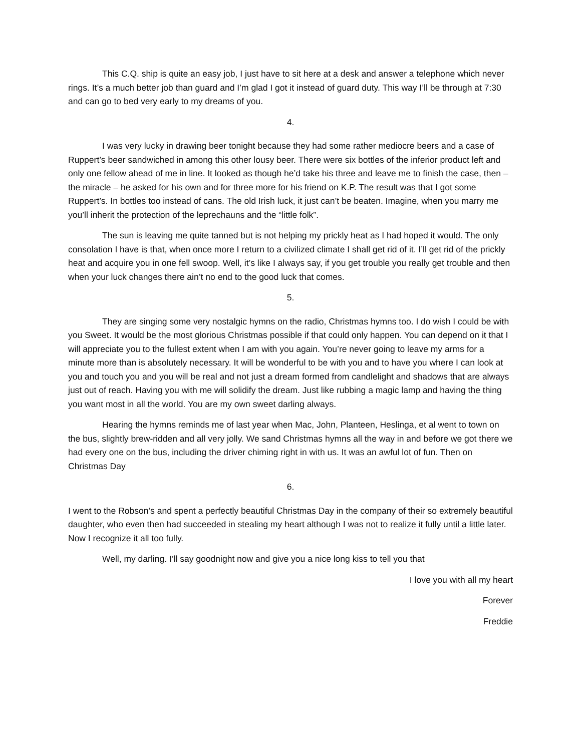This C.Q. ship is quite an easy job, I just have to sit here at a desk and answer a telephone which never rings. It’s a much better job than guard and I’m glad I got it instead of guard duty. This way I’ll be through at 7:30 and can go to bed very early to my dreams of you.
4.
I was very lucky in drawing beer tonight because they had some rather mediocre beers and a case of Ruppert’s beer sandwiched in among this other lousy beer. There were six bottles of the inferior product left and only one fellow ahead of me in line. It looked as though he’d take his three and leave me to finish the case, then – the miracle – he asked for his own and for three more for his friend on K.P. The result was that I got some Ruppert’s. In bottles too instead of cans. The old Irish luck, it just can’t be beaten. Imagine, when you marry me you’ll inherit the protection of the leprechauns and the “little folk”.
The sun is leaving me quite tanned but is not helping my prickly heat as I had hoped it would. The only consolation I have is that, when once more I return to a civilized climate I shall get rid of it. I’ll get rid of the prickly heat and acquire you in one fell swoop. Well, it’s like I always say, if you get trouble you really get trouble and then when your luck changes there ain’t no end to the good luck that comes.
5.
They are singing some very nostalgic hymns on the radio, Christmas hymns too. I do wish I could be with you Sweet. It would be the most glorious Christmas possible if that could only happen. You can depend on it that I will appreciate you to the fullest extent when I am with you again. You’re never going to leave my arms for a minute more than is absolutely necessary. It will be wonderful to be with you and to have you where I can look at you and touch you and you will be real and not just a dream formed from candlelight and shadows that are always just out of reach. Having you with me will solidify the dream. Just like rubbing a magic lamp and having the thing you want most in all the world. You are my own sweet darling always.
Hearing the hymns reminds me of last year when Mac, John, Planteen, Heslinga, et al went to town on the bus, slightly brew-ridden and all very jolly. We sand Christmas hymns all the way in and before we got there we had every one on the bus, including the driver chiming right in with us. It was an awful lot of fun. Then on Christmas Day
6.
I went to the Robson’s and spent a perfectly beautiful Christmas Day in the company of their so extremely beautiful daughter, who even then had succeeded in stealing my heart although I was not to realize it fully until a little later. Now I recognize it all too fully.
Well, my darling. I’ll say goodnight now and give you a nice long kiss to tell you that
I love you with all my heart
Forever
Freddie